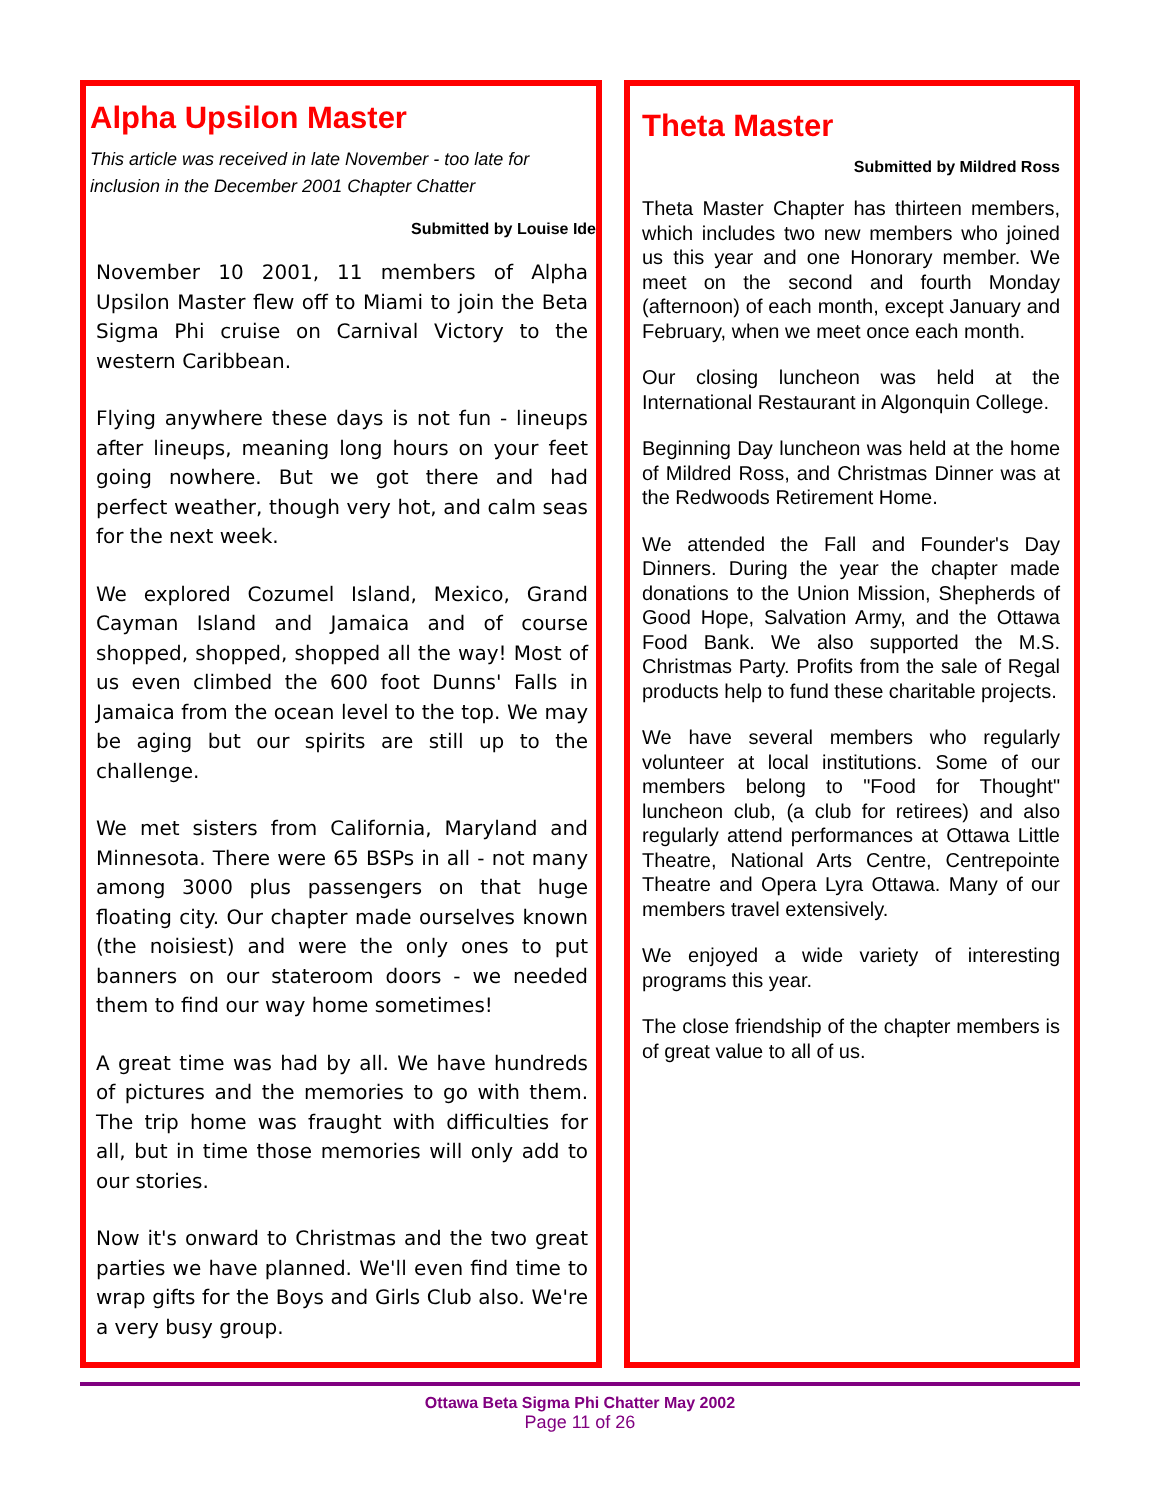Alpha Upsilon Master
This article was received in late November - too late for inclusion in the December 2001 Chapter Chatter
Submitted by Louise Ide
November 10 2001, 11 members of Alpha Upsilon Master flew off to Miami to join the Beta Sigma Phi cruise on Carnival Victory to the western Caribbean.
Flying anywhere these days is not fun - lineups after lineups, meaning long hours on your feet going nowhere. But we got there and had perfect weather, though very hot, and calm seas for the next week.
We explored Cozumel Island, Mexico, Grand Cayman Island and Jamaica and of course shopped, shopped, shopped all the way! Most of us even climbed the 600 foot Dunns' Falls in Jamaica from the ocean level to the top. We may be aging but our spirits are still up to the challenge.
We met sisters from California, Maryland and Minnesota. There were 65 BSPs in all - not many among 3000 plus passengers on that huge floating city. Our chapter made ourselves known (the noisiest) and were the only ones to put banners on our stateroom doors - we needed them to find our way home sometimes!
A great time was had by all. We have hundreds of pictures and the memories to go with them. The trip home was fraught with difficulties for all, but in time those memories will only add to our stories.
Now it's onward to Christmas and the two great parties we have planned. We'll even find time to wrap gifts for the Boys and Girls Club also. We're a very busy group.
Theta Master
Submitted by Mildred Ross
Theta Master Chapter has thirteen members, which includes two new members who joined us this year and one Honorary member. We meet on the second and fourth Monday (afternoon) of each month, except January and February, when we meet once each month.
Our closing luncheon was held at the International Restaurant in Algonquin College.
Beginning Day luncheon was held at the home of Mildred Ross, and Christmas Dinner was at the Redwoods Retirement Home.
We attended the Fall and Founder's Day Dinners. During the year the chapter made donations to the Union Mission, Shepherds of Good Hope, Salvation Army, and the Ottawa Food Bank. We also supported the M.S. Christmas Party. Profits from the sale of Regal products help to fund these charitable projects.
We have several members who regularly volunteer at local institutions. Some of our members belong to "Food for Thought" luncheon club, (a club for retirees) and also regularly attend performances at Ottawa Little Theatre, National Arts Centre, Centrepointe Theatre and Opera Lyra Ottawa. Many of our members travel extensively.
We enjoyed a wide variety of interesting programs this year.
The close friendship of the chapter members is of great value to all of us.
Ottawa Beta Sigma Phi Chatter May 2002
Page 11 of 26